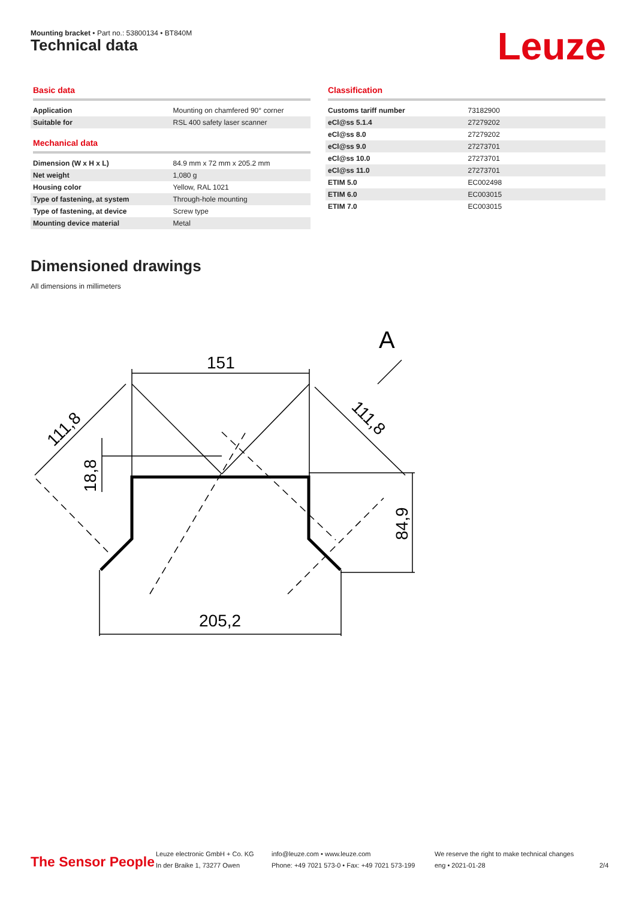Mounting bracket • Part no.: 53800134 • BT840M
Technical data Leuze
Basic data
| Application | Mounting on chamfered 90° corner |
| Suitable for | RSL 400 safety laser scanner |
Mechanical data
| Dimension (W x H x L) | 84.9 mm x 72 mm x 205.2 mm |
| Net weight | 1,080 g |
| Housing color | Yellow, RAL 1021 |
| Type of fastening, at system | Through-hole mounting |
| Type of fastening, at device | Screw type |
| Mounting device material | Metal |
Classification
| Customs tariff number | 73182900 |
| eCl@ss 5.1.4 | 27279202 |
| eCl@ss 8.0 | 27279202 |
| eCl@ss 9.0 | 27273701 |
| eCl@ss 10.0 | 27273701 |
| eCl@ss 11.0 | 27273701 |
| ETIM 5.0 | EC002498 |
| ETIM 6.0 | EC003015 |
| ETIM 7.0 | EC003015 |
Dimensioned drawings
All dimensions in millimeters
151
205,2
A
84,9
18,8
111,8
111,8
The Sensor People
Leuze electronic GmbH + Co. KG
In der Braike 1, 73277 Owen
info@leuze.com • www.leuze.com
Phone: +49 7021 573-0 • Fax: +49 7021 573-199
We reserve the right to make technical changes
eng • 2021-01-28
2/4